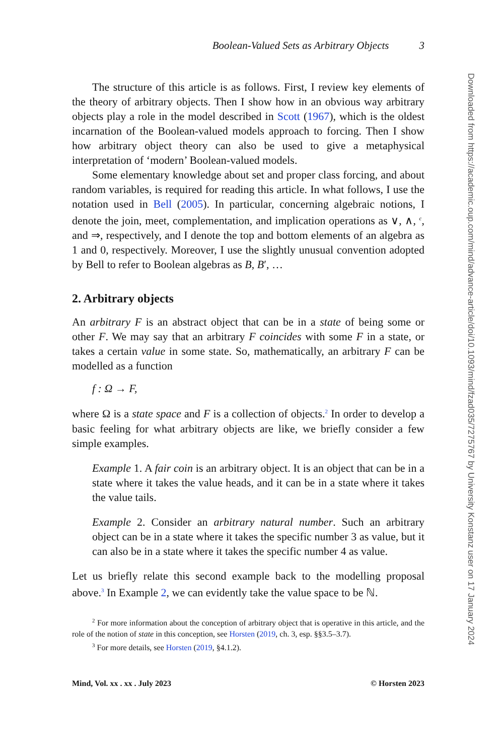Boolean-Valued Sets as Arbitrary Objects 3
The structure of this article is as follows. First, I review key elements of the theory of arbitrary objects. Then I show how in an obvious way arbitrary objects play a role in the model described in Scott (1967), which is the oldest incarnation of the Boolean-valued models approach to forcing. Then I show how arbitrary object theory can also be used to give a metaphysical interpretation of ‘modern’ Boolean-valued models.
Some elementary knowledge about set and proper class forcing, and about random variables, is required for reading this article. In what follows, I use the notation used in Bell (2005). In particular, concerning algebraic notions, I denote the join, meet, complementation, and implication operations as ∨, ∧, <sup>c</sup>, and ⇒, respectively, and I denote the top and bottom elements of an algebra as 1 and 0, respectively. Moreover, I use the slightly unusual convention adopted by Bell to refer to Boolean algebras as B, B′, …
2. Arbitrary objects
An arbitrary F is an abstract object that can be in a state of being some or other F. We may say that an arbitrary F coincides with some F in a state, or takes a certain value in some state. So, mathematically, an arbitrary F can be modelled as a function
f : Ω → F,
where Ω is a state space and F is a collection of objects.<sup>2</sup> In order to develop a basic feeling for what arbitrary objects are like, we briefly consider a few simple examples.
Example 1. A fair coin is an arbitrary object. It is an object that can be in a state where it takes the value heads, and it can be in a state where it takes the value tails.
Example 2. Consider an arbitrary natural number. Such an arbitrary object can be in a state where it takes the specific number 3 as value, but it can also be in a state where it takes the specific number 4 as value.
Let us briefly relate this second example back to the modelling proposal above.<sup>3</sup> In Example 2, we can evidently take the value space to be ℕ.
<sup>2</sup> For more information about the conception of arbitrary object that is operative in this article, and the role of the notion of state in this conception, see Horsten (2019, ch. 3, esp. §§3.5–3.7).
<sup>3</sup> For more details, see Horsten (2019, §4.1.2).
Mind, Vol. xx . xx . July 2023 © Horsten 2023
Downloaded from https://academic.oup.com/mind/advance-article/doi/10.1093/mind/fzad035/7275767 by University Konstanz user on 17 January 2024